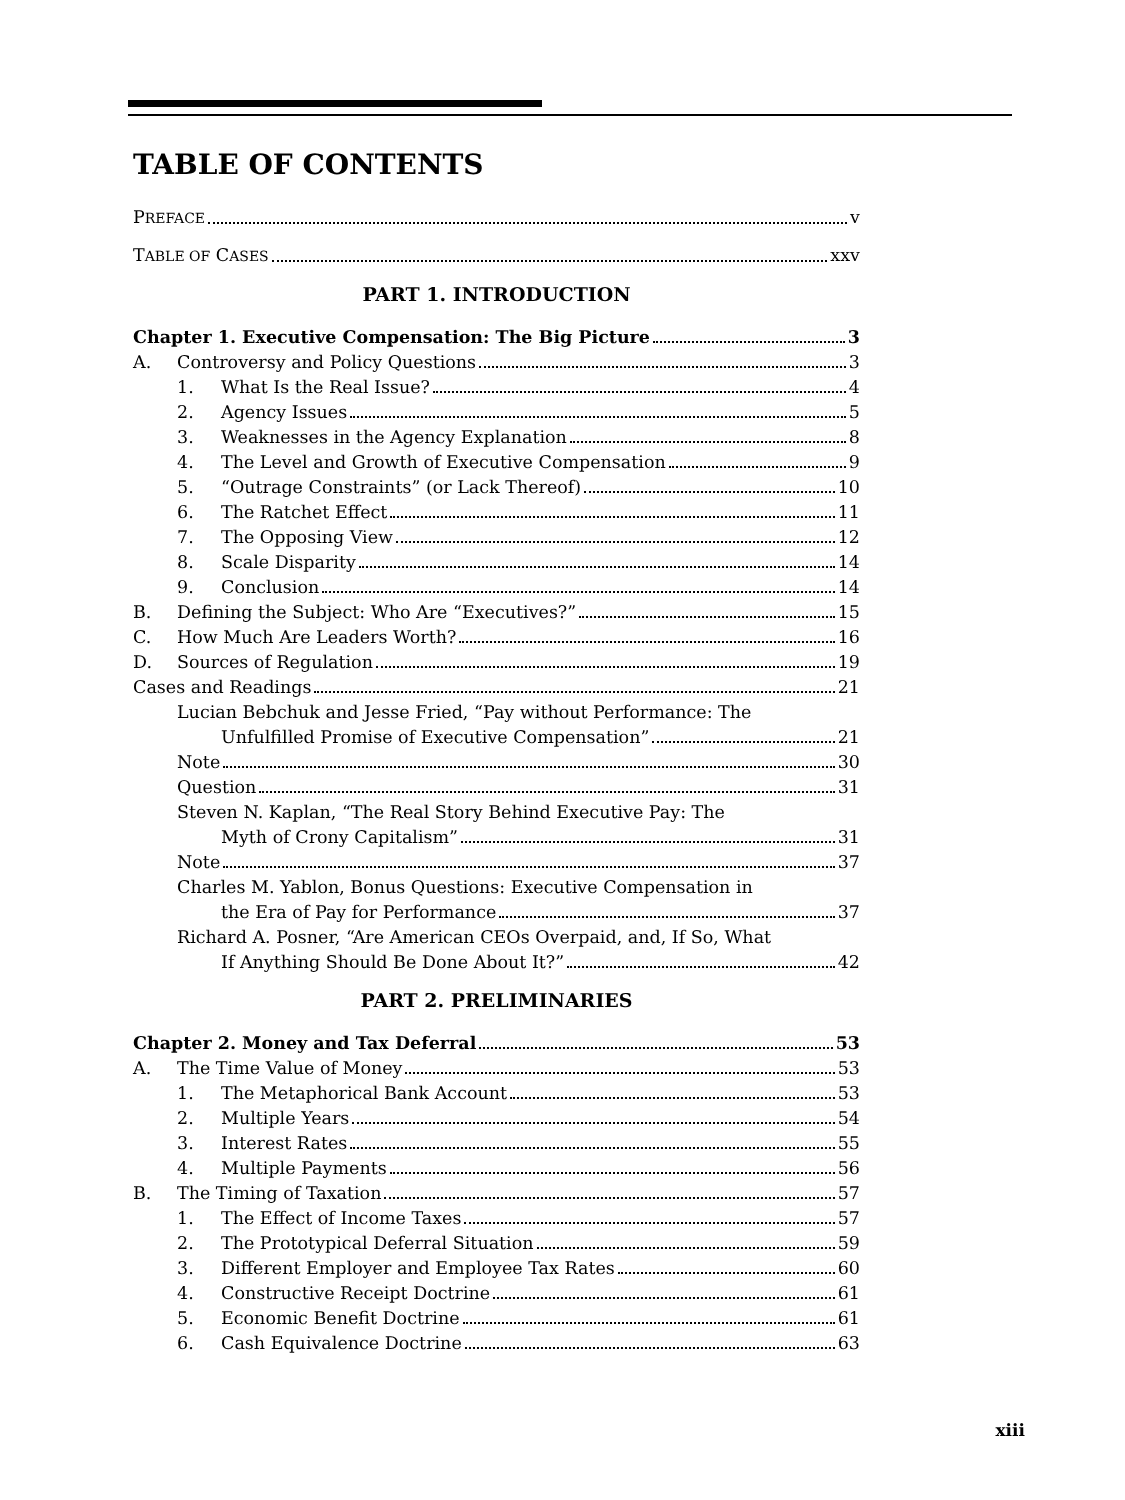TABLE OF CONTENTS
PREFACE v
TABLE OF CASES xxv
PART 1. INTRODUCTION
Chapter 1. Executive Compensation: The Big Picture 3
A. Controversy and Policy Questions 3
1. What Is the Real Issue? 4
2. Agency Issues 5
3. Weaknesses in the Agency Explanation 8
4. The Level and Growth of Executive Compensation 9
5. “Outrage Constraints” (or Lack Thereof) 10
6. The Ratchet Effect 11
7. The Opposing View 12
8. Scale Disparity 14
9. Conclusion 14
B. Defining the Subject: Who Are “Executives?” 15
C. How Much Are Leaders Worth? 16
D. Sources of Regulation 19
Cases and Readings 21
Lucian Bebchuk and Jesse Fried, “Pay without Performance: The
Unfulfilled Promise of Executive Compensation” 21
Note 30
Question 31
Steven N. Kaplan, “The Real Story Behind Executive Pay: The
Myth of Crony Capitalism” 31
Note 37
Charles M. Yablon, Bonus Questions: Executive Compensation in
the Era of Pay for Performance 37
Richard A. Posner, “Are American CEOs Overpaid, and, If So, What
If Anything Should Be Done About It?” 42
PART 2. PRELIMINARIES
Chapter 2. Money and Tax Deferral 53
A. The Time Value of Money 53
1. The Metaphorical Bank Account 53
2. Multiple Years 54
3. Interest Rates 55
4. Multiple Payments 56
B. The Timing of Taxation 57
1. The Effect of Income Taxes 57
2. The Prototypical Deferral Situation 59
3. Different Employer and Employee Tax Rates 60
4. Constructive Receipt Doctrine 61
5. Economic Benefit Doctrine 61
6. Cash Equivalence Doctrine 63
xiii